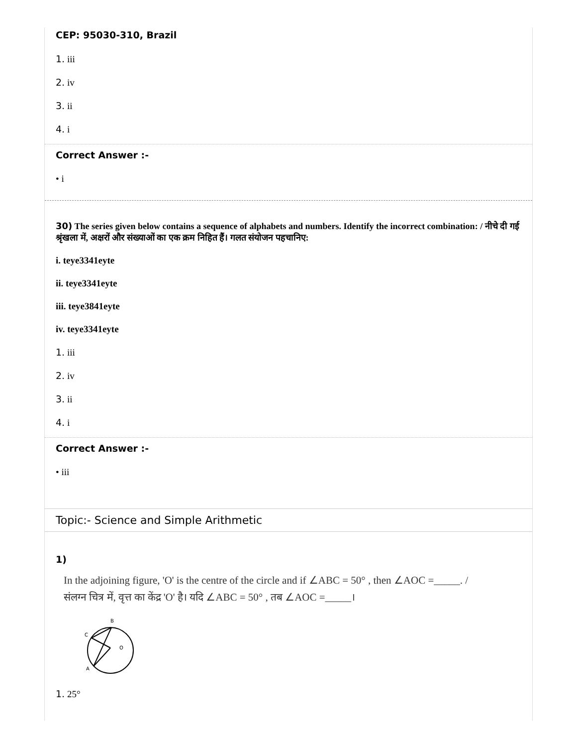CEP: 95030-310, Brazil
1. iii
2. iv
3. ii
4. i
Correct Answer :-
• i
30) The series given below contains a sequence of alphabets and numbers. Identify the incorrect combination: / नीचे दी गई श्रृंखला में, अक्षरों और संख्याओं का एक क्रम निहित हैं। गलत संयोजन पहचानिए:
i. teye3341eyte
ii. teye3341eyte
iii. teye3841eyte
iv. teye3341eyte
1. iii
2. iv
3. ii
4. i
Correct Answer :-
• iii
Topic:- Science and Simple Arithmetic
1)
In the adjoining figure, 'O' is the centre of the circle and if ∠ABC = 50° , then ∠AOC =_____. /
संलग्न चित्र में, वृत्त का केंद्र 'O' है। यदि ∠ABC = 50° , तब ∠AOC =_____।
B
C
O
A
1. 25°